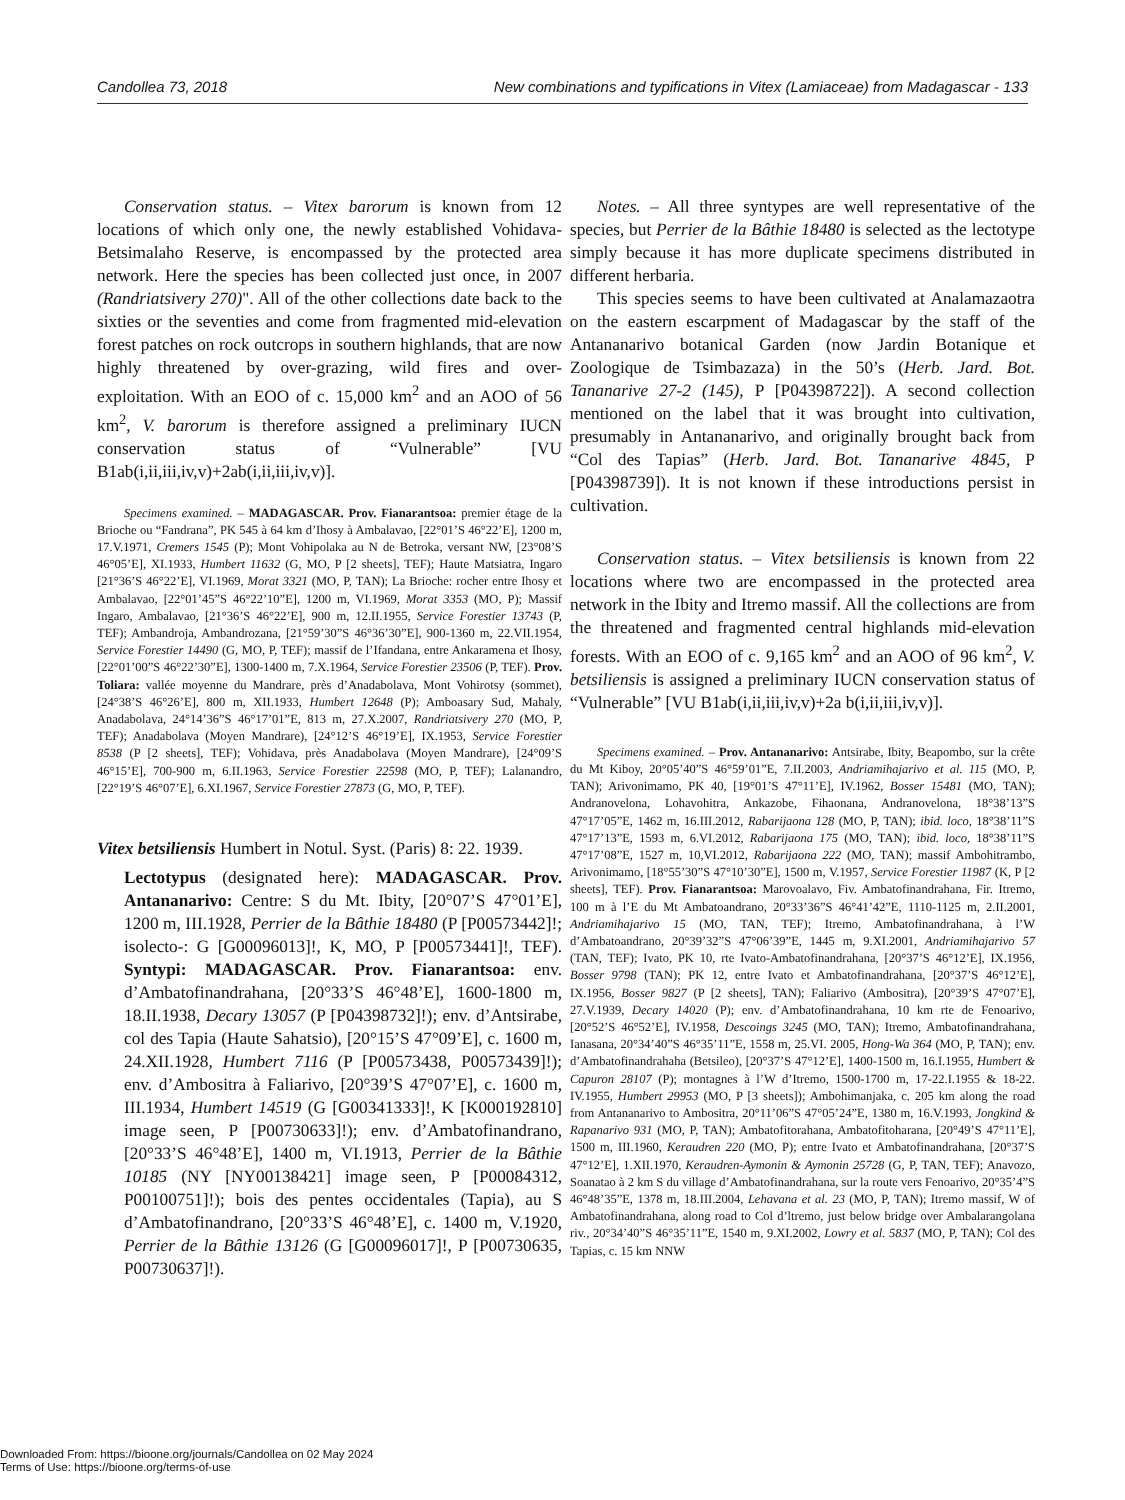Candollea 73, 2018 New combinations and typifications in Vitex (Lamiaceae) from Madagascar - 133
Conservation status. – Vitex barorum is known from 12 locations of which only one, the newly established Vohidava-Betsimalaho Reserve, is encompassed by the protected area network. Here the species has been collected just once, in 2007 (Randriatsivery 270)". All of the other collections date back to the sixties or the seventies and come from fragmented mid-elevation forest patches on rock outcrops in southern highlands, that are now highly threatened by over-grazing, wild fires and over-exploitation. With an EOO of c. 15,000 km<sup>2</sup> and an AOO of 56 km<sup>2</sup>, V. barorum is therefore assigned a preliminary IUCN conservation status of “Vulnerable” [VU B1ab(i,ii,iii,iv,v)+2ab(i,ii,iii,iv,v)].
Specimens examined. – MADAGASCAR. Prov. Fianarantsoa: premier étage de la Brioche ou “Fandrana”, PK 545 à 64 km d’Ihosy à Ambalavao, [22°01’S 46°22’E], 1200 m, 17.V.1971, Cremers 1545 (P); Mont Vohipolaka au N de Betroka, versant NW, [23°08’S 46°05’E], XI.1933, Humbert 11632 (G, MO, P [2 sheets], TEF); Haute Matsiatra, Ingaro [21°36’S 46°22’E], VI.1969, Morat 3321 (MO, P, TAN); La Brioche: rocher entre Ihosy et Ambalavao, [22°01’45”S 46°22’10”E], 1200 m, VI.1969, Morat 3353 (MO, P); Massif Ingaro, Ambalavao, [21°36’S 46°22’E], 900 m, 12.II.1955, Service Forestier 13743 (P, TEF); Ambandroja, Ambandrozana, [21°59’30”S 46°36’30”E], 900-1360 m, 22.VII.1954, Service Forestier 14490 (G, MO, P, TEF); massif de l’Ifandana, entre Ankaramena et Ihosy, [22°01’00”S 46°22’30”E], 1300-1400 m, 7.X.1964, Service Forestier 23506 (P, TEF). Prov. Toliara: vallée moyenne du Mandrare, près d’Anadabolava, Mont Vohirotsy (sommet), [24°38’S 46°26’E], 800 m, XII.1933, Humbert 12648 (P); Amboasary Sud, Mahaly, Anadabolava, 24°14’36”S 46°17’01”E, 813 m, 27.X.2007, Randriatsivery 270 (MO, P, TEF); Anadabolava (Moyen Mandrare), [24°12’S 46°19’E], IX.1953, Service Forestier 8538 (P [2 sheets], TEF); Vohidava, près Anadabolava (Moyen Mandrare), [24°09’S 46°15’E], 700-900 m, 6.II.1963, Service Forestier 22598 (MO, P, TEF); Lalanandro, [22°19’S 46°07’E], 6.XI.1967, Service Forestier 27873 (G, MO, P, TEF).
Vitex betsiliensis Humbert in Notul. Syst. (Paris) 8: 22. 1939.
Lectotypus (designated here): MADAGASCAR. Prov. Antananarivo: Centre: S du Mt. Ibity, [20°07’S 47°01’E], 1200 m, III.1928, Perrier de la Bâthie 18480 (P [P00573442]!; isolecto-: G [G00096013]!, K, MO, P [P00573441]!, TEF). Syntypi: MADAGASCAR. Prov. Fianarantsoa: env. d’Ambatofinandrahana, [20°33’S 46°48’E], 1600-1800 m, 18.II.1938, Decary 13057 (P [P04398732]!); env. d’Antsirabe, col des Tapia (Haute Sahatsio), [20°15’S 47°09’E], c. 1600 m, 24.XII.1928, Humbert 7116 (P [P00573438, P00573439]!); env. d’Ambositra à Faliarivo, [20°39’S 47°07’E], c. 1600 m, III.1934, Humbert 14519 (G [G00341333]!, K [K000192810] image seen, P [P00730633]!); env. d’Ambatofinandrano, [20°33’S 46°48’E], 1400 m, VI.1913, Perrier de la Bâthie 10185 (NY [NY00138421] image seen, P [P00084312, P00100751]!); bois des pentes occidentales (Tapia), au S d’Ambatofinandrano, [20°33’S 46°48’E], c. 1400 m, V.1920, Perrier de la Bâthie 13126 (G [G00096017]!, P [P00730635, P00730637]!).
Notes. – All three syntypes are well representative of the species, but Perrier de la Bâthie 18480 is selected as the lectotype simply because it has more duplicate specimens distributed in different herbaria.
This species seems to have been cultivated at Analamazaotra on the eastern escarpment of Madagascar by the staff of the Antananarivo botanical Garden (now Jardin Botanique et Zoologique de Tsimbazaza) in the 50’s (Herb. Jard. Bot. Tananarive 27-2 (145), P [P04398722]). A second collection mentioned on the label that it was brought into cultivation, presumably in Antananarivo, and originally brought back from “Col des Tapias” (Herb. Jard. Bot. Tananarive 4845, P [P04398739]). It is not known if these introductions persist in cultivation.
Conservation status. – Vitex betsiliensis is known from 22 locations where two are encompassed in the protected area network in the Ibity and Itremo massif. All the collections are from the threatened and fragmented central highlands mid-elevation forests. With an EOO of c. 9,165 km<sup>2</sup> and an AOO of 96 km<sup>2</sup>, V. betsiliensis is assigned a preliminary IUCN conservation status of “Vulnerable” [VU B1ab(i,ii,iii,iv,v)+2a b(i,ii,iii,iv,v)].
Specimens examined. – Prov. Antananarivo: Antsirabe, Ibity, Beapombo, sur la crête du Mt Kiboy, 20°05’40”S 46°59’01”E, 7.II.2003, Andriamihajarivo et al. 115 (MO, P, TAN); Arivonimamo, PK 40, [19°01’S 47°11’E], IV.1962, Bosser 15481 (MO, TAN); Andranovelona, Lohavohitra, Ankazobe, Fihaonana, Andranovelona, 18°38’13”S 47°17’05”E, 1462 m, 16.III.2012, Rabarijaona 128 (MO, P, TAN); ibid. loco, 18°38’11”S 47°17’13”E, 1593 m, 6.VI.2012, Rabarijaona 175 (MO, TAN); ibid. loco, 18°38’11”S 47°17’08”E, 1527 m, 10,VI.2012, Rabarijaona 222 (MO, TAN); massif Ambohitrambo, Arivonimamo, [18°55’30”S 47°10’30”E], 1500 m, V.1957, Service Forestier 11987 (K, P [2 sheets], TEF). Prov. Fianarantsoa: Marovoalavo, Fiv. Ambatofinandrahana, Fir. Itremo, 100 m à l’E du Mt Ambatoandrano, 20°33’36”S 46°41’42”E, 1110-1125 m, 2.II.2001, Andriamihajarivo 15 (MO, TAN, TEF); Itremo, Ambatofinandrahana, à l’W d’Ambatoandrano, 20°39’32”S 47°06’39”E, 1445 m, 9.XI.2001, Andriamihajarivo 57 (TAN, TEF); Ivato, PK 10, rte Ivato-Ambatofinandrahana, [20°37’S 46°12’E], IX.1956, Bosser 9798 (TAN); PK 12, entre Ivato et Ambatofinandrahana, [20°37’S 46°12’E], IX.1956, Bosser 9827 (P [2 sheets], TAN); Faliarivo (Ambositra), [20°39’S 47°07’E], 27.V.1939, Decary 14020 (P); env. d’Ambatofinandrahana, 10 km rte de Fenoarivo, [20°52’S 46°52’E], IV.1958, Descoings 3245 (MO, TAN); Itremo, Ambatofinandrahana, Ianasana, 20°34’40”S 46°35’11”E, 1558 m, 25.VI. 2005, Hong-Wa 364 (MO, P, TAN); env. d’Ambatofinandrahaha (Betsileo), [20°37’S 47°12’E], 1400-1500 m, 16.I.1955, Humbert & Capuron 28107 (P); montagnes à l’W d’Itremo, 1500-1700 m, 17-22.I.1955 & 18-22. IV.1955, Humbert 29953 (MO, P [3 sheets]); Ambohimanjaka, c. 205 km along the road from Antananarivo to Ambositra, 20°11’06”S 47°05’24”E, 1380 m, 16.V.1993, Jongkind & Rapanarivo 931 (MO, P, TAN); Ambatofitorahana, Ambatofitoharana, [20°49’S 47°11’E], 1500 m, III.1960, Keraudren 220 (MO, P); entre Ivato et Ambatofinandrahana, [20°37’S 47°12’E], 1.XII.1970, Keraudren-Aymonin & Aymonin 25728 (G, P, TAN, TEF); Anavozo, Soanatao à 2 km S du village d’Ambatofinandrahana, sur la route vers Fenoarivo, 20°35’4”S 46°48’35”E, 1378 m, 18.III.2004, Lehavana et al. 23 (MO, P, TAN); Itremo massif, W of Ambatofinandrahana, along road to Col d’ltremo, just below bridge over Ambalarangolana riv., 20°34’40”S 46°35’11”E, 1540 m, 9.XI.2002, Lowry et al. 5837 (MO, P, TAN); Col des Tapias, c. 15 km NNW
Downloaded From: https://bioone.org/journals/Candollea on 02 May 2024
Terms of Use: https://bioone.org/terms-of-use